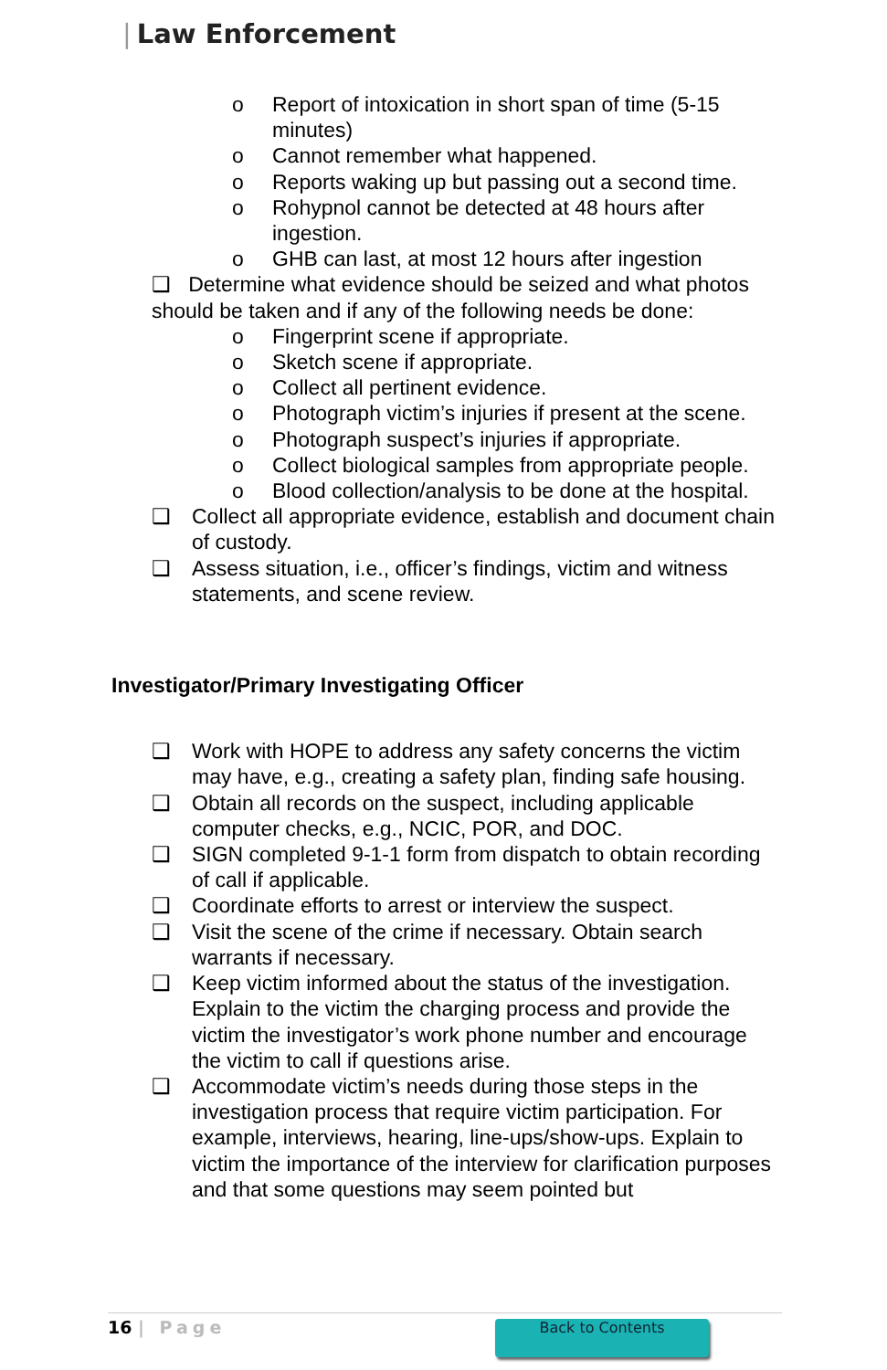| Law Enforcement
o Report of intoxication in short span of time (5-15 minutes)
o Cannot remember what happened.
o Reports waking up but passing out a second time.
o Rohypnol cannot be detected at 48 hours after ingestion.
o GHB can last, at most 12 hours after ingestion
❑ Determine what evidence should be seized and what photos should be taken and if any of the following needs be done:
o Fingerprint scene if appropriate.
o Sketch scene if appropriate.
o Collect all pertinent evidence.
o Photograph victim’s injuries if present at the scene.
o Photograph suspect’s injuries if appropriate.
o Collect biological samples from appropriate people.
o Blood collection/analysis to be done at the hospital.
❑ Collect all appropriate evidence, establish and document chain of custody.
❑ Assess situation, i.e., officer’s findings, victim and witness statements, and scene review.
Investigator/Primary Investigating Officer
❑ Work with HOPE to address any safety concerns the victim may have, e.g., creating a safety plan, finding safe housing.
❑ Obtain all records on the suspect, including applicable computer checks, e.g., NCIC, POR, and DOC.
❑ SIGN completed 9-1-1 form from dispatch to obtain recording of call if applicable.
❑ Coordinate efforts to arrest or interview the suspect.
❑ Visit the scene of the crime if necessary. Obtain search warrants if necessary.
❑ Keep victim informed about the status of the investigation. Explain to the victim the charging process and provide the victim the investigator’s work phone number and encourage the victim to call if questions arise.
❑ Accommodate victim’s needs during those steps in the investigation process that require victim participation. For example, interviews, hearing, line-ups/show-ups. Explain to victim the importance of the interview for clarification purposes and that some questions may seem pointed but
16 | Page Back to Contents